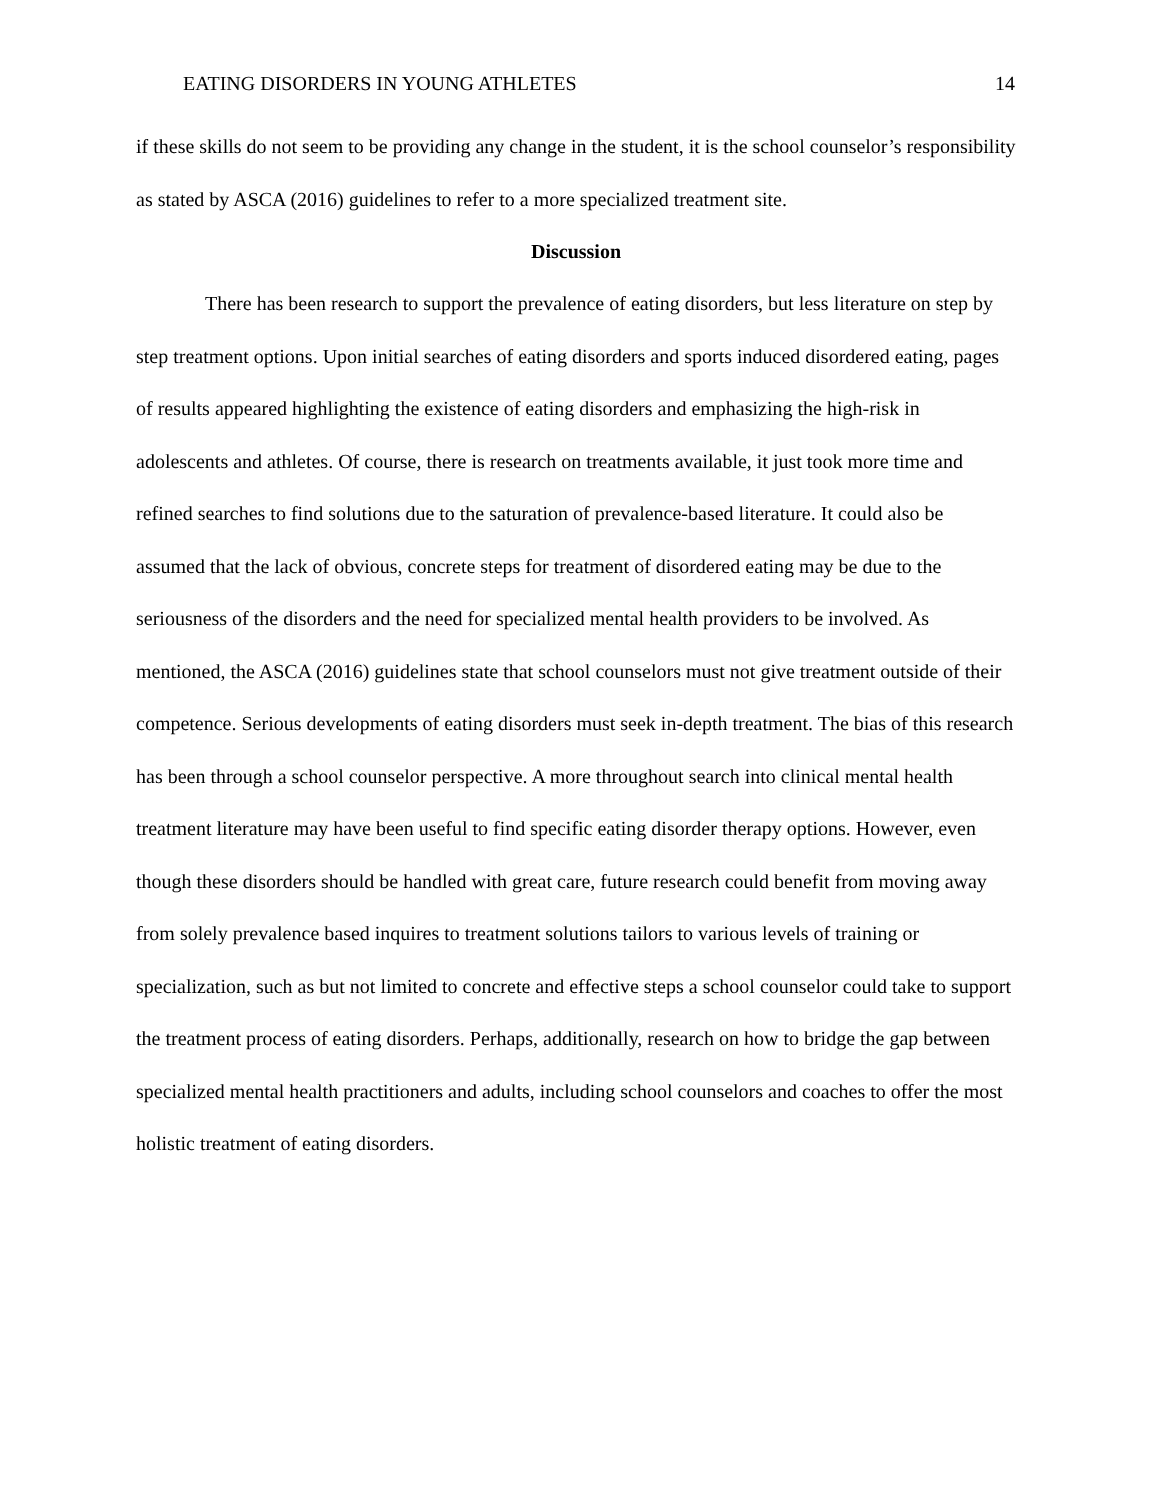EATING DISORDERS IN YOUNG ATHLETES 14
if these skills do not seem to be providing any change in the student, it is the school counselor’s responsibility as stated by ASCA (2016) guidelines to refer to a more specialized treatment site.
Discussion
There has been research to support the prevalence of eating disorders, but less literature on step by step treatment options. Upon initial searches of eating disorders and sports induced disordered eating, pages of results appeared highlighting the existence of eating disorders and emphasizing the high-risk in adolescents and athletes. Of course, there is research on treatments available, it just took more time and refined searches to find solutions due to the saturation of prevalence-based literature. It could also be assumed that the lack of obvious, concrete steps for treatment of disordered eating may be due to the seriousness of the disorders and the need for specialized mental health providers to be involved. As mentioned, the ASCA (2016) guidelines state that school counselors must not give treatment outside of their competence. Serious developments of eating disorders must seek in-depth treatment. The bias of this research has been through a school counselor perspective. A more throughout search into clinical mental health treatment literature may have been useful to find specific eating disorder therapy options. However, even though these disorders should be handled with great care, future research could benefit from moving away from solely prevalence based inquires to treatment solutions tailors to various levels of training or specialization, such as but not limited to concrete and effective steps a school counselor could take to support the treatment process of eating disorders. Perhaps, additionally, research on how to bridge the gap between specialized mental health practitioners and adults, including school counselors and coaches to offer the most holistic treatment of eating disorders.